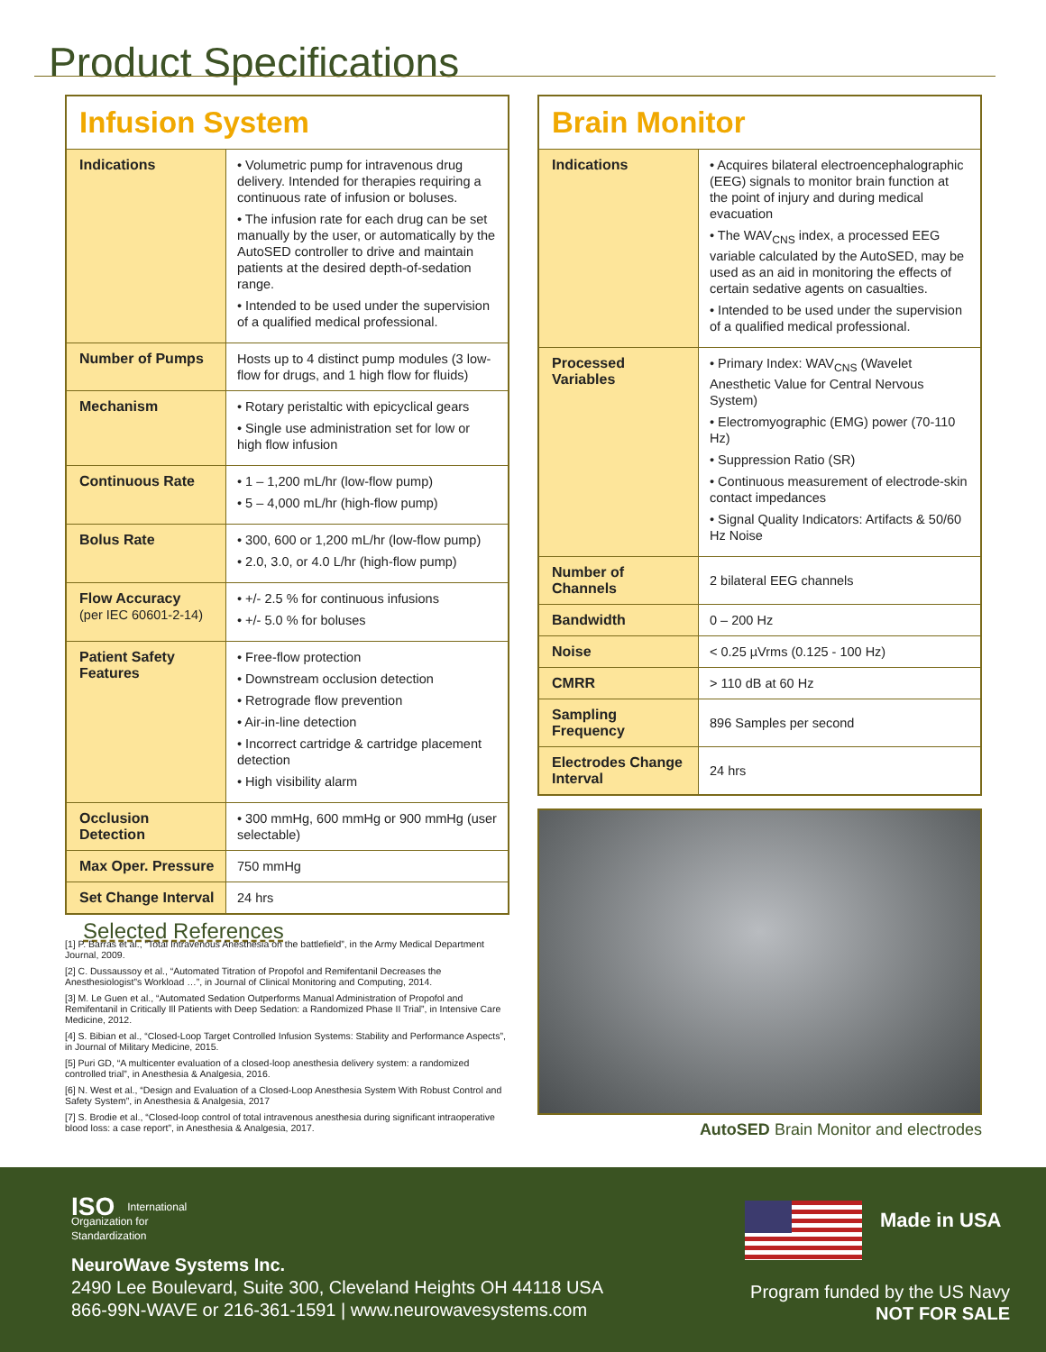Product Specifications
| Infusion System | |
| --- | --- |
| Indications | • Volumetric pump for intravenous drug delivery. Intended for therapies requiring a continuous rate of infusion or boluses. • The infusion rate for each drug can be set manually by the user, or automatically by the AutoSED controller to drive and maintain patients at the desired depth-of-sedation range. • Intended to be used under the supervision of a qualified medical professional. |
| Number of Pumps | Hosts up to 4 distinct pump modules (3 low-flow for drugs, and 1 high flow for fluids) |
| Mechanism | • Rotary peristaltic with epicyclical gears • Single use administration set for low or high flow infusion |
| Continuous Rate | • 1 – 1,200 mL/hr (low-flow pump) • 5 – 4,000 mL/hr (high-flow pump) |
| Bolus Rate | • 300, 600 or 1,200 mL/hr (low-flow pump) • 2.0, 3.0, or 4.0 L/hr (high-flow pump) |
| Flow Accuracy (per IEC 60601-2-14) | • +/- 2.5 % for continuous infusions • +/- 5.0 % for boluses |
| Patient Safety Features | • Free-flow protection • Downstream occlusion detection • Retrograde flow prevention • Air-in-line detection • Incorrect cartridge & cartridge placement detection • High visibility alarm |
| Occlusion Detection | • 300 mmHg, 600 mmHg or 900 mmHg (user selectable) |
| Max Oper. Pressure | 750 mmHg |
| Set Change Interval | 24 hrs |
Selected References
[1] P. Barras et al., “Total Intravenous Anesthesia on the battlefield”, in the Army Medical Department Journal, 2009.
[2] C. Dussaussoy et al., “Automated Titration of Propofol and Remifentanil Decreases the Anesthesiologist”s Workload …”, in Journal of Clinical Monitoring and Computing, 2014.
[3] M. Le Guen et al., “Automated Sedation Outperforms Manual Administration of Propofol and Remifentanil in Critically Ill Patients with Deep Sedation: a Randomized Phase II Trial”, in Intensive Care Medicine, 2012.
[4] S. Bibian et al., “Closed-Loop Target Controlled Infusion Systems: Stability and Performance Aspects”, in Journal of Military Medicine, 2015.
[5] Puri GD, “A multicenter evaluation of a closed-loop anesthesia delivery system: a randomized controlled trial”, in Anesthesia & Analgesia, 2016.
[6] N. West et al., “Design and Evaluation of a Closed-Loop Anesthesia System With Robust Control and Safety System”, in Anesthesia & Analgesia, 2017
[7] S. Brodie et al., “Closed-loop control of total intravenous anesthesia during significant intraoperative blood loss: a case report”, in Anesthesia & Analgesia, 2017.
| Brain Monitor | |
| --- | --- |
| Indications | • Acquires bilateral electroencephalographic (EEG) signals to monitor brain function at the point of injury and during medical evacuation • The WAV<sub>CNS</sub> index, a processed EEG variable calculated by the AutoSED, may be used as an aid in monitoring the effects of certain sedative agents on casualties. • Intended to be used under the supervision of a qualified medical professional. |
| Processed Variables | • Primary Index: WAV<sub>CNS</sub> (Wavelet Anesthetic Value for Central Nervous System) • Electromyographic (EMG) power (70-110 Hz) • Suppression Ratio (SR) • Continuous measurement of electrode-skin contact impedances • Signal Quality Indicators: Artifacts & 50/60 Hz Noise |
| Number of Channels | 2 bilateral EEG channels |
| Bandwidth | 0 – 200 Hz |
| Noise | < 0.25 µVrms (0.125 - 100 Hz) |
| CMRR | > 110 dB at 60 Hz |
| Sampling Frequency | 896 Samples per second |
| Electrodes Change Interval | 24 hrs |
AutoSED Brain Monitor and electrodes
ISO International
Organization for
Standardization
NeuroWave Systems Inc.
2490 Lee Boulevard, Suite 300, Cleveland Heights OH 44118 USA
866-99N-WAVE or 216-361-1591 | www.neurowavesystems.com
Made in USA
Program funded by the US Navy
NOT FOR SALE